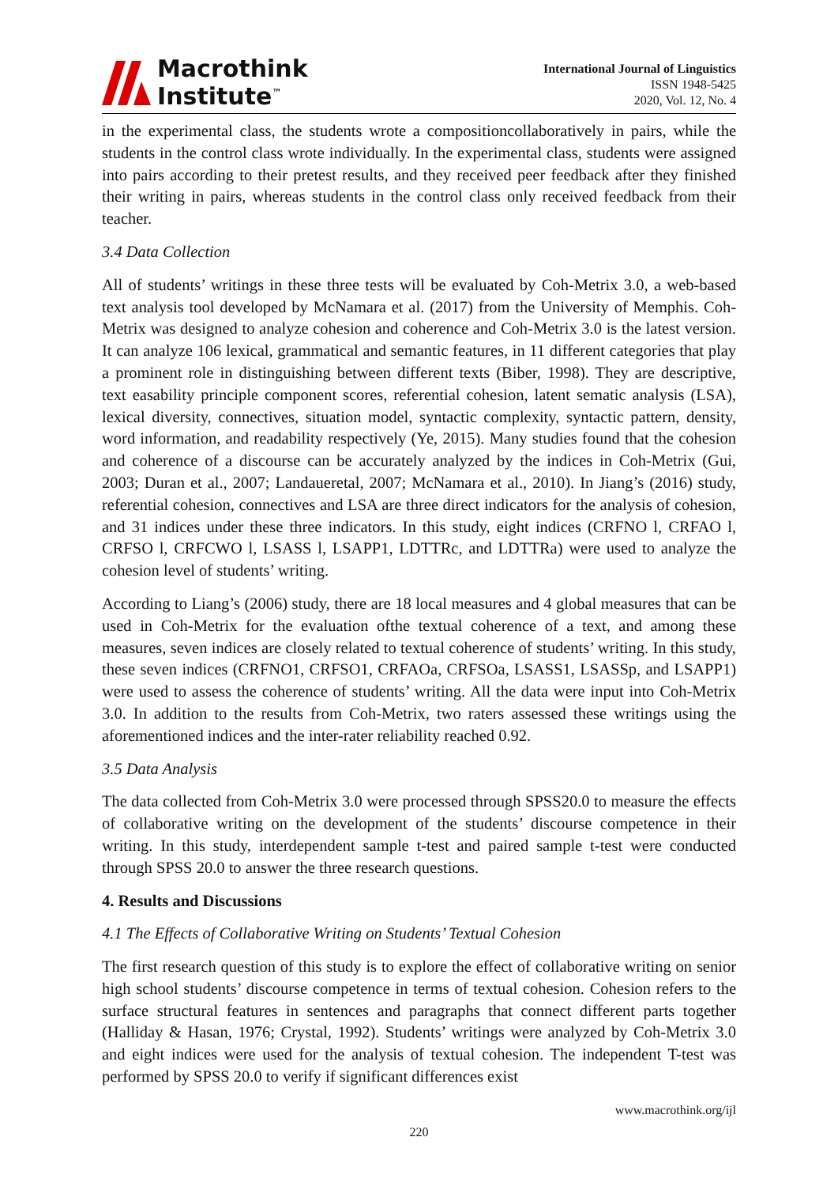Macrothink
Institute<sup>™</sup>
International Journal of Linguistics
ISSN 1948-5425
2020, Vol. 12, No. 4
in the experimental class, the students wrote a compositioncollaboratively in pairs, while the students in the control class wrote individually. In the experimental class, students were assigned into pairs according to their pretest results, and they received peer feedback after they finished their writing in pairs, whereas students in the control class only received feedback from their teacher.
3.4 Data Collection
All of students’ writings in these three tests will be evaluated by Coh-Metrix 3.0, a web-based text analysis tool developed by McNamara et al. (2017) from the University of Memphis. Coh-Metrix was designed to analyze cohesion and coherence and Coh-Metrix 3.0 is the latest version. It can analyze 106 lexical, grammatical and semantic features, in 11 different categories that play a prominent role in distinguishing between different texts (Biber, 1998). They are descriptive, text easability principle component scores, referential cohesion, latent sematic analysis (LSA), lexical diversity, connectives, situation model, syntactic complexity, syntactic pattern, density, word information, and readability respectively (Ye, 2015). Many studies found that the cohesion and coherence of a discourse can be accurately analyzed by the indices in Coh-Metrix (Gui, 2003; Duran et al., 2007; Landaueretal, 2007; McNamara et al., 2010). In Jiang’s (2016) study, referential cohesion, connectives and LSA are three direct indicators for the analysis of cohesion, and 31 indices under these three indicators. In this study, eight indices (CRFNO l, CRFAO l, CRFSO l, CRFCWO l, LSASS l, LSAPP1, LDTTRc, and LDTTRa) were used to analyze the cohesion level of students’ writing.
According to Liang’s (2006) study, there are 18 local measures and 4 global measures that can be used in Coh-Metrix for the evaluation ofthe textual coherence of a text, and among these measures, seven indices are closely related to textual coherence of students’ writing. In this study, these seven indices (CRFNO1, CRFSO1, CRFAOa, CRFSOa, LSASS1, LSASSp, and LSAPP1) were used to assess the coherence of students’ writing. All the data were input into Coh-Metrix 3.0. In addition to the results from Coh-Metrix, two raters assessed these writings using the aforementioned indices and the inter-rater reliability reached 0.92.
3.5 Data Analysis
The data collected from Coh-Metrix 3.0 were processed through SPSS20.0 to measure the effects of collaborative writing on the development of the students’ discourse competence in their writing. In this study, interdependent sample t-test and paired sample t-test were conducted through SPSS 20.0 to answer the three research questions.
4. Results and Discussions
4.1 The Effects of Collaborative Writing on Students’ Textual Cohesion
The first research question of this study is to explore the effect of collaborative writing on senior high school students’ discourse competence in terms of textual cohesion. Cohesion refers to the surface structural features in sentences and paragraphs that connect different parts together (Halliday & Hasan, 1976; Crystal, 1992). Students’ writings were analyzed by Coh-Metrix 3.0 and eight indices were used for the analysis of textual cohesion. The independent T-test was performed by SPSS 20.0 to verify if significant differences exist
www.macrothink.org/ijl
220